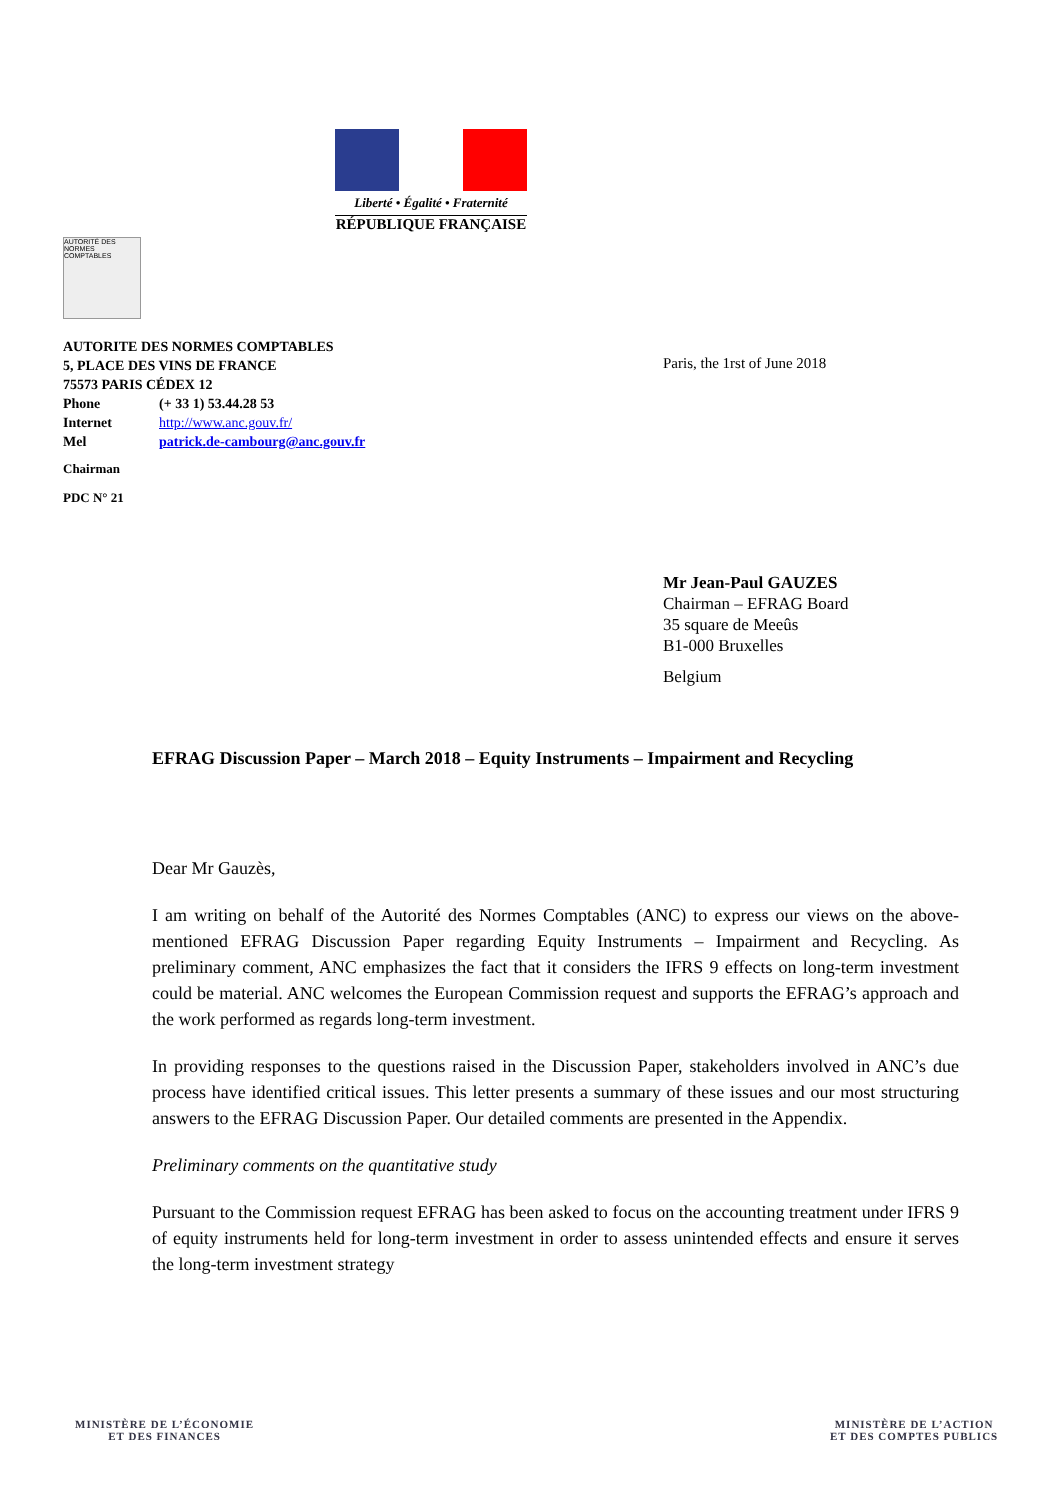Liberté • Égalité • Fraternité
RÉPUBLIQUE FRANÇAISE
AUTORITÉ DES NORMES COMPTABLES
AUTORITE DES NORMES COMPTABLES
5, PLACE DES VINS DE FRANCE
75573 PARIS CÉDEX 12
| Phone | (+ 33 1) 53.44.28 53 |
| Internet | http://www.anc.gouv.fr/ |
| Mel | patrick.de-cambourg@anc.gouv.fr |
Chairman
PDC N° 21
Paris, the 1rst of June 2018
Mr Jean-Paul GAUZES
Chairman – EFRAG Board
35 square de Meeûs
B1-000 Bruxelles
Belgium
EFRAG Discussion Paper – March 2018 – Equity Instruments – Impairment and Recycling
Dear Mr Gauzès,
I am writing on behalf of the Autorité des Normes Comptables (ANC) to express our views on the above-mentioned EFRAG Discussion Paper regarding Equity Instruments – Impairment and Recycling. As preliminary comment, ANC emphasizes the fact that it considers the IFRS 9 effects on long-term investment could be material. ANC welcomes the European Commission request and supports the EFRAG’s approach and the work performed as regards long-term investment.
In providing responses to the questions raised in the Discussion Paper, stakeholders involved in ANC’s due process have identified critical issues. This letter presents a summary of these issues and our most structuring answers to the EFRAG Discussion Paper. Our detailed comments are presented in the Appendix.
Preliminary comments on the quantitative study
Pursuant to the Commission request EFRAG has been asked to focus on the accounting treatment under IFRS 9 of equity instruments held for long-term investment in order to assess unintended effects and ensure it serves the long-term investment strategy
MINISTÈRE DE L’ÉCONOMIE
ET DES FINANCES
MINISTÈRE DE L’ACTION
ET DES COMPTES PUBLICS